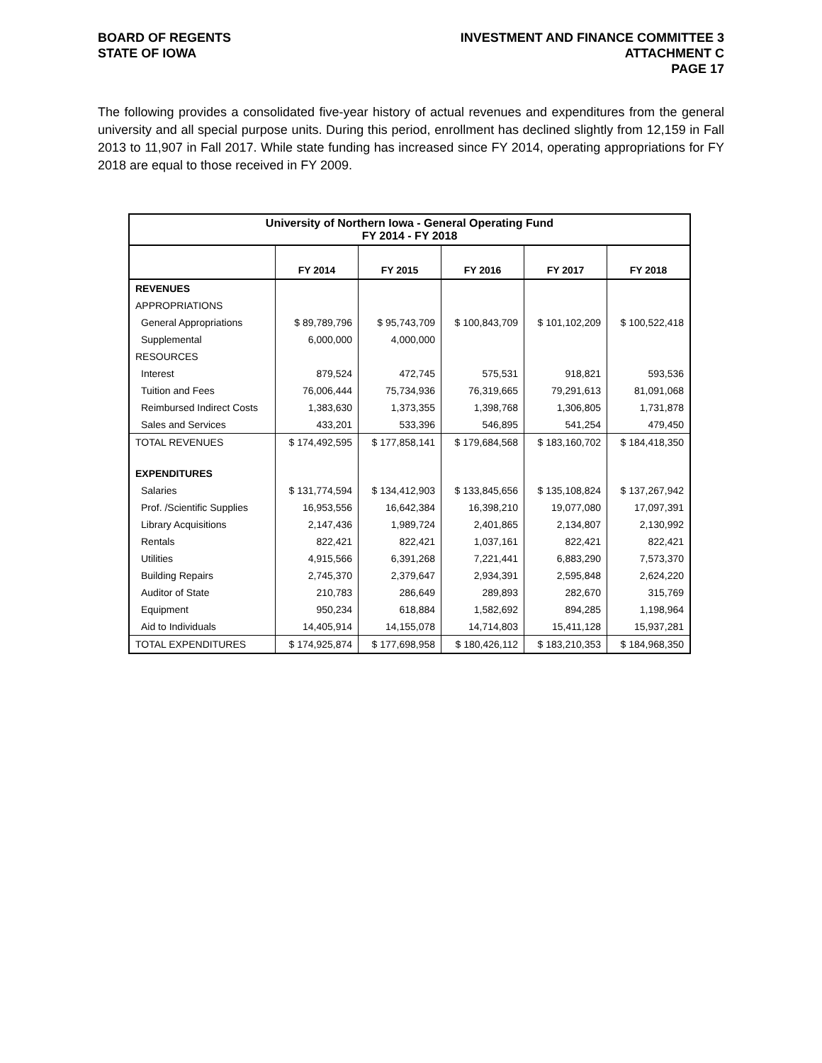BOARD OF REGENTS
STATE OF IOWA
INVESTMENT AND FINANCE COMMITTEE 3
ATTACHMENT C
PAGE 17
The following provides a consolidated five-year history of actual revenues and expenditures from the general university and all special purpose units. During this period, enrollment has declined slightly from 12,159 in Fall 2013 to 11,907 in Fall 2017. While state funding has increased since FY 2014, operating appropriations for FY 2018 are equal to those received in FY 2009.
| University of Northern Iowa - General Operating Fund FY 2014 - FY 2018 | | | | | |
| --- | --- | --- | --- | --- | --- |
| | FY 2014 | FY 2015 | FY 2016 | FY 2017 | FY 2018 |
| REVENUES | | | | | |
| APPROPRIATIONS | | | | | |
| General Appropriations | $ 89,789,796 | $ 95,743,709 | $ 100,843,709 | $ 101,102,209 | $ 100,522,418 |
| Supplemental | 6,000,000 | 4,000,000 | | | |
| RESOURCES | | | | | |
| Interest | 879,524 | 472,745 | 575,531 | 918,821 | 593,536 |
| Tuition and Fees | 76,006,444 | 75,734,936 | 76,319,665 | 79,291,613 | 81,091,068 |
| Reimbursed Indirect Costs | 1,383,630 | 1,373,355 | 1,398,768 | 1,306,805 | 1,731,878 |
| Sales and Services | 433,201 | 533,396 | 546,895 | 541,254 | 479,450 |
| TOTAL REVENUES | $ 174,492,595 | $ 177,858,141 | $ 179,684,568 | $ 183,160,702 | $ 184,418,350 |
| EXPENDITURES | | | | | |
| Salaries | $ 131,774,594 | $ 134,412,903 | $ 133,845,656 | $ 135,108,824 | $ 137,267,942 |
| Prof. /Scientific Supplies | 16,953,556 | 16,642,384 | 16,398,210 | 19,077,080 | 17,097,391 |
| Library Acquisitions | 2,147,436 | 1,989,724 | 2,401,865 | 2,134,807 | 2,130,992 |
| Rentals | 822,421 | 822,421 | 1,037,161 | 822,421 | 822,421 |
| Utilities | 4,915,566 | 6,391,268 | 7,221,441 | 6,883,290 | 7,573,370 |
| Building Repairs | 2,745,370 | 2,379,647 | 2,934,391 | 2,595,848 | 2,624,220 |
| Auditor of State | 210,783 | 286,649 | 289,893 | 282,670 | 315,769 |
| Equipment | 950,234 | 618,884 | 1,582,692 | 894,285 | 1,198,964 |
| Aid to Individuals | 14,405,914 | 14,155,078 | 14,714,803 | 15,411,128 | 15,937,281 |
| TOTAL EXPENDITURES | $ 174,925,874 | $ 177,698,958 | $ 180,426,112 | $ 183,210,353 | $ 184,968,350 |